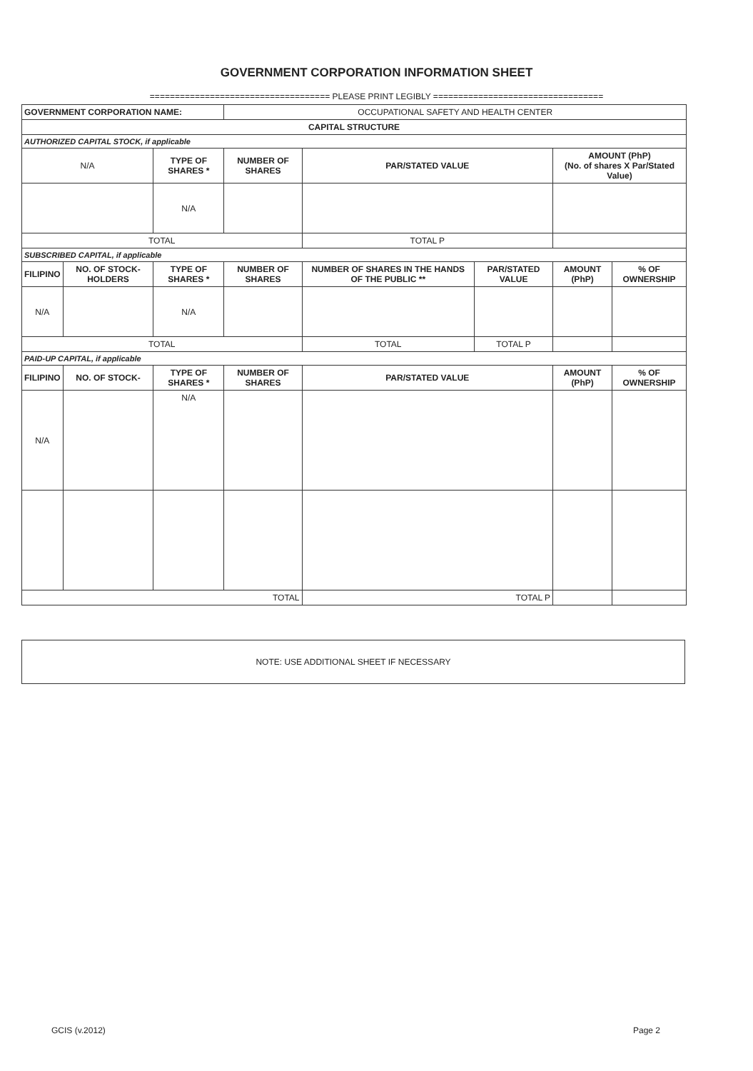GOVERNMENT CORPORATION INFORMATION SHEET
==================================== PLEASE PRINT LEGIBLY ==================================
| GOVERNMENT CORPORATION NAME: | | | OCCUPATIONAL SAFETY AND HEALTH CENTER | | | | |
| CAPITAL STRUCTURE | | | | | | | |
| AUTHORIZED CAPITAL STOCK, if applicable | | | | | | | |
| N/A | | TYPE OF SHARES * | NUMBER OF SHARES | PAR/STATED VALUE | | AMOUNT (PhP) (No. of shares X Par/Stated Value) | |
| | | N/A | | | | | |
| TOTAL | | | | TOTAL P | | | |
| SUBSCRIBED CAPITAL, if applicable | | | | | | | |
| FILIPINO | NO. OF STOCK-HOLDERS | TYPE OF SHARES * | NUMBER OF SHARES | NUMBER OF SHARES IN THE HANDS OF THE PUBLIC ** | PAR/STATED VALUE | AMOUNT (PhP) | % OF OWNERSHIP |
| N/A | | N/A | | | | | |
| TOTAL | | | | TOTAL | TOTAL P | | |
| PAID-UP CAPITAL, if applicable | | | | | | | |
| FILIPINO | NO. OF STOCK- | TYPE OF SHARES * | NUMBER OF SHARES | PAR/STATED VALUE | | AMOUNT (PhP) | % OF OWNERSHIP |
| N/A | | N/A | | | | | |
| TOTAL | | | | TOTAL P | | | |
NOTE: USE ADDITIONAL SHEET IF NECESSARY
GCIS (v.2012) Page 2